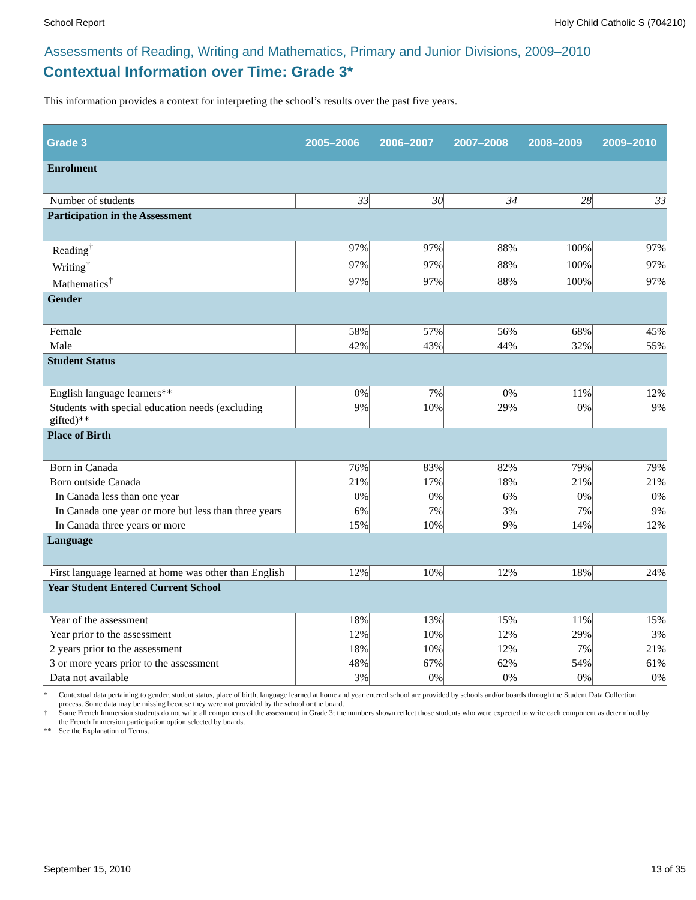School Report Holy Child Catholic S (704210)
Assessments of Reading, Writing and Mathematics, Primary and Junior Divisions, 2009–2010
Contextual Information over Time: Grade 3*
This information provides a context for interpreting the school’s results over the past five years.
| Grade 3 | 2005–2006 | 2006–2007 | 2007–2008 | 2008–2009 | 2009–2010 |
| --- | --- | --- | --- | --- | --- |
| Enrolment | | | | | |
| Number of students | 33 | 30 | 34 | 28 | 33 |
| Participation in the Assessment | | | | | |
| Reading<sup>†</sup> | 97% | 97% | 88% | 100% | 97% |
| Writing<sup>†</sup> | 97% | 97% | 88% | 100% | 97% |
| Mathematics<sup>†</sup> | 97% | 97% | 88% | 100% | 97% |
| Gender | | | | | |
| Female | 58% | 57% | 56% | 68% | 45% |
| Male | 42% | 43% | 44% | 32% | 55% |
| Student Status | | | | | |
| English language learners** | 0% | 7% | 0% | 11% | 12% |
| Students with special education needs (excluding gifted)** | 9% | 10% | 29% | 0% | 9% |
| Place of Birth | | | | | |
| Born in Canada | 76% | 83% | 82% | 79% | 79% |
| Born outside Canada | 21% | 17% | 18% | 21% | 21% |
| In Canada less than one year | 0% | 0% | 6% | 0% | 0% |
| In Canada one year or more but less than three years | 6% | 7% | 3% | 7% | 9% |
| In Canada three years or more | 15% | 10% | 9% | 14% | 12% |
| Language | | | | | |
| First language learned at home was other than English | 12% | 10% | 12% | 18% | 24% |
| Year Student Entered Current School | | | | | |
| Year of the assessment | 18% | 13% | 15% | 11% | 15% |
| Year prior to the assessment | 12% | 10% | 12% | 29% | 3% |
| 2 years prior to the assessment | 18% | 10% | 12% | 7% | 21% |
| 3 or more years prior to the assessment | 48% | 67% | 62% | 54% | 61% |
| Data not available | 3% | 0% | 0% | 0% | 0% |
* Contextual data pertaining to gender, student status, place of birth, language learned at home and year entered school are provided by schools and/or boards through the Student Data Collection process. Some data may be missing because they were not provided by the school or the board.
† Some French Immersion students do not write all components of the assessment in Grade 3; the numbers shown reflect those students who were expected to write each component as determined by the French Immersion participation option selected by boards.
** See the Explanation of Terms.
September 15, 2010 13 of 35